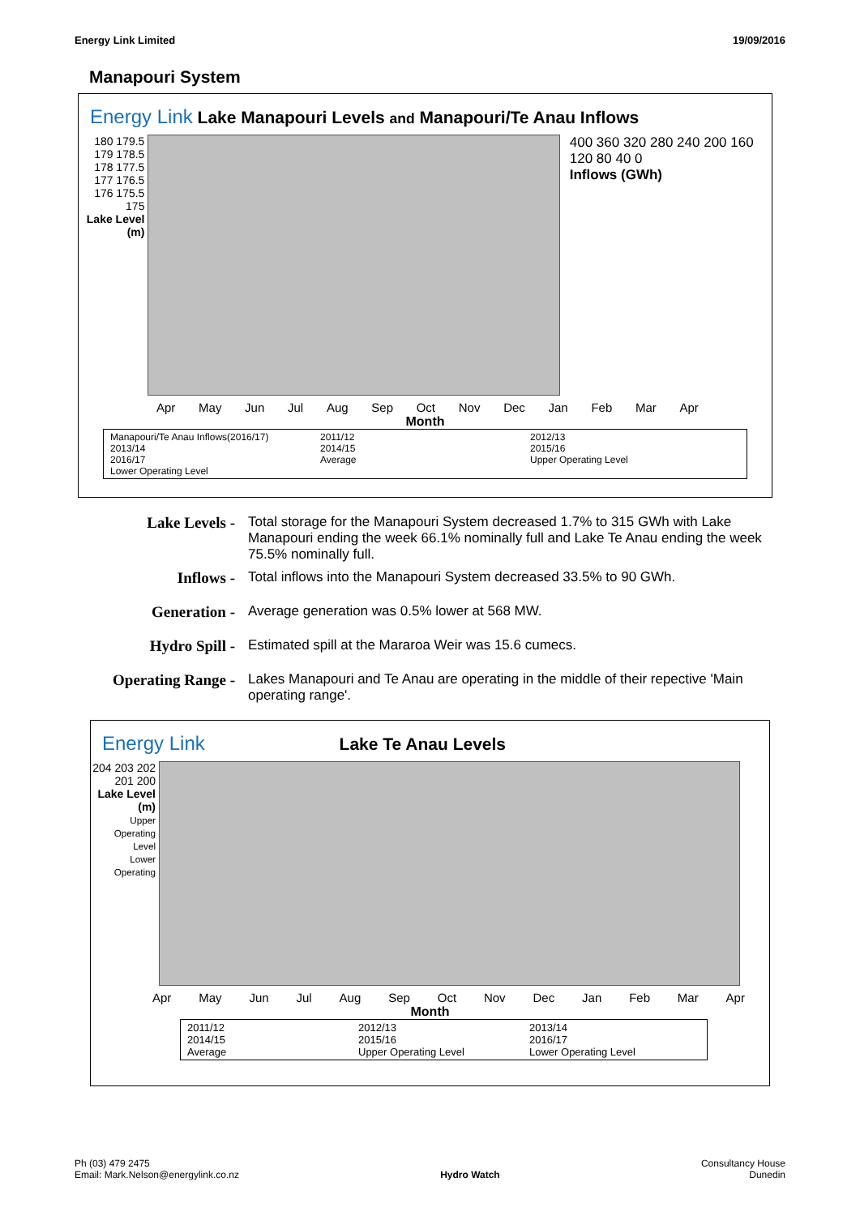Energy Link Limited 19/09/2016
Manapouri System
Energy Link Lake Manapouri Levels and Manapouri/Te Anau Inflows
180 179.5 179 178.5 178 177.5 177 176.5 176 175.5 175
Lake Level (m)
400 360 320 280 240 200 160 120 80 40 0
Inflows (GWh)
Apr May Jun Jul Aug Sep Oct Nov Dec Jan Feb Mar Apr
Month
Manapouri/Te Anau Inflows(2016/17) 2011/12 2012/13 2013/14 2014/15 2015/16 2016/17 Average Upper Operating Level Lower Operating Level
Lake Levels - Total storage for the Manapouri System decreased 1.7% to 315 GWh with Lake Manapouri ending the week 66.1% nominally full and Lake Te Anau ending the week 75.5% nominally full.
Inflows - Total inflows into the Manapouri System decreased 33.5% to 90 GWh.
Generation - Average generation was 0.5% lower at 568 MW.
Hydro Spill - Estimated spill at the Mararoa Weir was 15.6 cumecs.
Operating Range - Lakes Manapouri and Te Anau are operating in the middle of their repective 'Main operating range'.
Energy Link Lake Te Anau Levels
204 203 202 201 200
Lake Level (m)
Upper Operating Level
Lower Operating
Apr May Jun Jul Aug Sep Oct Nov Dec Jan Feb Mar Apr
Month
2011/12 2012/13 2013/14 2014/15 2015/16 2016/17 Average Upper Operating Level Lower Operating Level
Ph (03) 479 2475
Email: Mark.Nelson@energylink.co.nz Hydro Watch Consultancy House
Dunedin